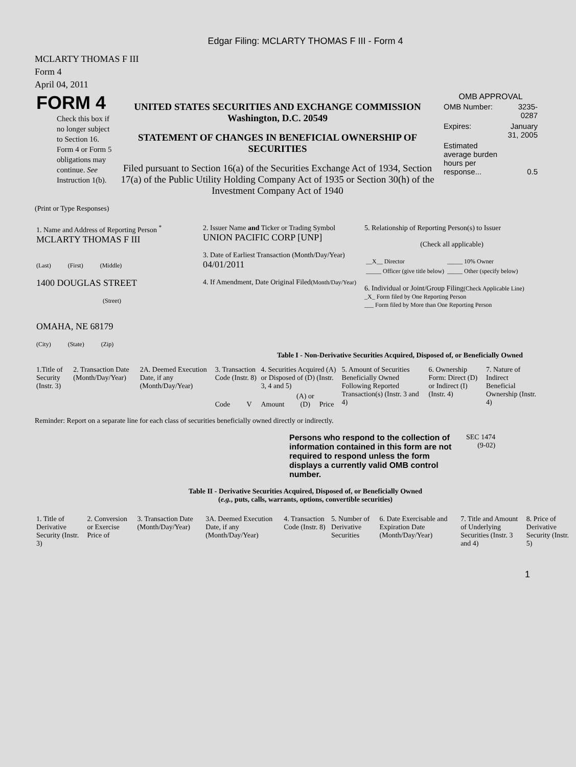Edgar Filing: MCLARTY THOMAS F III - Form 4
MCLARTY THOMAS F III
Form 4
April 04, 2011
| FORM 4 Check this box if no longer subject to Section 16. Form 4 or Form 5 obligations may continue. See Instruction 1(b). | UNITED STATES SECURITIES AND EXCHANGE COMMISSION Washington, D.C. 20549 STATEMENT OF CHANGES IN BENEFICIAL OWNERSHIP OF SECURITIES Filed pursuant to Section 16(a) of the Securities Exchange Act of 1934, Section 17(a) of the Public Utility Holding Company Act of 1935 or Section 30(h) of the Investment Company Act of 1940 | OMB APPROVAL / OMB Number: / 3235-0287 / / Expires: / January 31, 2005 / / Estimated average burden hours per response... / 0.5 / |
(Print or Type Responses)
| 1. Name and Address of Reporting Person <sup>*</sup> MCLARTY THOMAS F III (Last) (First) (Middle) 1400 DOUGLAS STREET (Street) OMAHA, NE 68179 (City) (State) (Zip) | 2. Issuer Name and Ticker or Trading Symbol UNION PACIFIC CORP [UNP] 3. Date of Earliest Transaction (Month/Day/Year) 04/01/2011 4. If Amendment, Date Original Filed (Month/Day/Year) | 5. Relationship of Reporting Person(s) to Issuer (Check all applicable) / __X__ Director / _____ 10% Owner / / _____ Officer (give title below) / _____ Other (specify below) / 6. Individual or Joint/Group Filing (Check Applicable Line) _X_ Form filed by One Reporting Person ___ Form filed by More than One Reporting Person |
Table I - Non-Derivative Securities Acquired, Disposed of, or Beneficially Owned
| 1.Title of Security (Instr. 3) | 2. Transaction Date (Month/Day/Year) | 2A. Deemed Execution Date, if any (Month/Day/Year) | 3. Transaction Code (Instr. 8) | | 4. Securities Acquired (A) or Disposed of (D) (Instr. 3, 4 and 5) | | | 5. Amount of Securities Beneficially Owned Following Reported Transaction(s) (Instr. 3 and 4) | 6. Ownership Form: Direct (D) or Indirect (I) (Instr. 4) | 7. Nature of Indirect Beneficial Ownership (Instr. 4) |
| --- | --- | --- | --- | --- | --- | --- | --- | --- | --- | --- |
| | | | Code | V | Amount | (A) or (D) | Price | | | |
Reminder: Report on a separate line for each class of securities beneficially owned directly or indirectly.
| Persons who respond to the collection of information contained in this form are not required to respond unless the form displays a currently valid OMB control number. | SEC 1474 (9-02) |
Table II - Derivative Securities Acquired, Disposed of, or Beneficially Owned
(e.g., puts, calls, warrants, options, convertible securities)
| 1. Title of Derivative Security (Instr. 3) | 2. Conversion or Exercise Price of | 3. Transaction Date (Month/Day/Year) | 3A. Deemed Execution Date, if any (Month/Day/Year) | 4. Transaction Code (Instr. 8) | 5. Number of Derivative Securities | 6. Date Exercisable and Expiration Date (Month/Day/Year) | 7. Title and Amount of Underlying Securities (Instr. 3 and 4) | 8. Price of Derivative Security (Instr. 5) |
| --- | --- | --- | --- | --- | --- | --- | --- | --- |
1